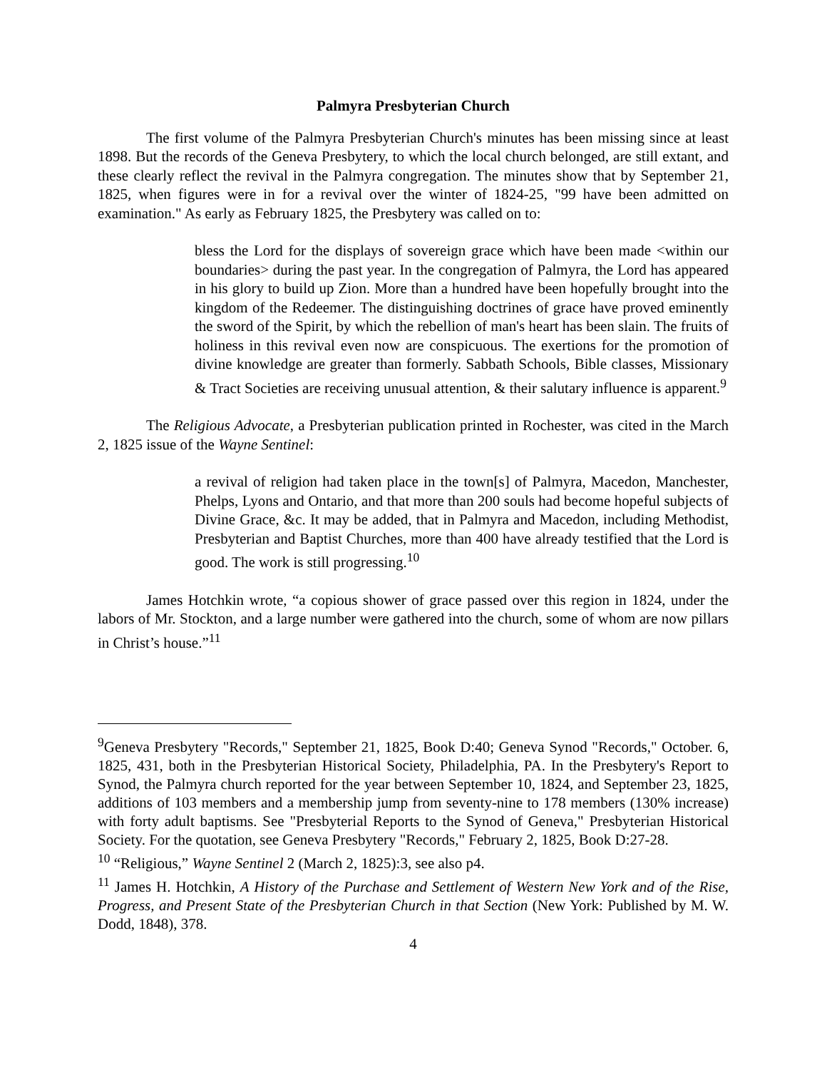Palmyra Presbyterian Church
The first volume of the Palmyra Presbyterian Church's minutes has been missing since at least 1898. But the records of the Geneva Presbytery, to which the local church belonged, are still extant, and these clearly reflect the revival in the Palmyra congregation. The minutes show that by September 21, 1825, when figures were in for a revival over the winter of 1824-25, "99 have been admitted on examination." As early as February 1825, the Presbytery was called on to:
bless the Lord for the displays of sovereign grace which have been made <within our boundaries> during the past year. In the congregation of Palmyra, the Lord has appeared in his glory to build up Zion. More than a hundred have been hopefully brought into the kingdom of the Redeemer. The distinguishing doctrines of grace have proved eminently the sword of the Spirit, by which the rebellion of man's heart has been slain. The fruits of holiness in this revival even now are conspicuous. The exertions for the promotion of divine knowledge are greater than formerly. Sabbath Schools, Bible classes, Missionary & Tract Societies are receiving unusual attention, & their salutary influence is apparent.<sup>9</sup>
The Religious Advocate, a Presbyterian publication printed in Rochester, was cited in the March 2, 1825 issue of the Wayne Sentinel:
a revival of religion had taken place in the town[s] of Palmyra, Macedon, Manchester, Phelps, Lyons and Ontario, and that more than 200 souls had become hopeful subjects of Divine Grace, &c. It may be added, that in Palmyra and Macedon, including Methodist, Presbyterian and Baptist Churches, more than 400 have already testified that the Lord is good. The work is still progressing.<sup>10</sup>
James Hotchkin wrote, “a copious shower of grace passed over this region in 1824, under the labors of Mr. Stockton, and a large number were gathered into the church, some of whom are now pillars in Christ’s house.”<sup>11</sup>
<sup>9</sup> Geneva Presbytery "Records," September 21, 1825, Book D:40; Geneva Synod "Records," October. 6, 1825, 431, both in the Presbyterian Historical Society, Philadelphia, PA. In the Presbytery's Report to Synod, the Palmyra church reported for the year between September 10, 1824, and September 23, 1825, additions of 103 members and a membership jump from seventy-nine to 178 members (130% increase) with forty adult baptisms. See "Presbyterial Reports to the Synod of Geneva," Presbyterian Historical Society. For the quotation, see Geneva Presbytery "Records," February 2, 1825, Book D:27-28.
<sup>10</sup> “Religious,” Wayne Sentinel 2 (March 2, 1825):3, see also p4.
<sup>11</sup> James H. Hotchkin, A History of the Purchase and Settlement of Western New York and of the Rise, Progress, and Present State of the Presbyterian Church in that Section (New York: Published by M. W. Dodd, 1848), 378.
4